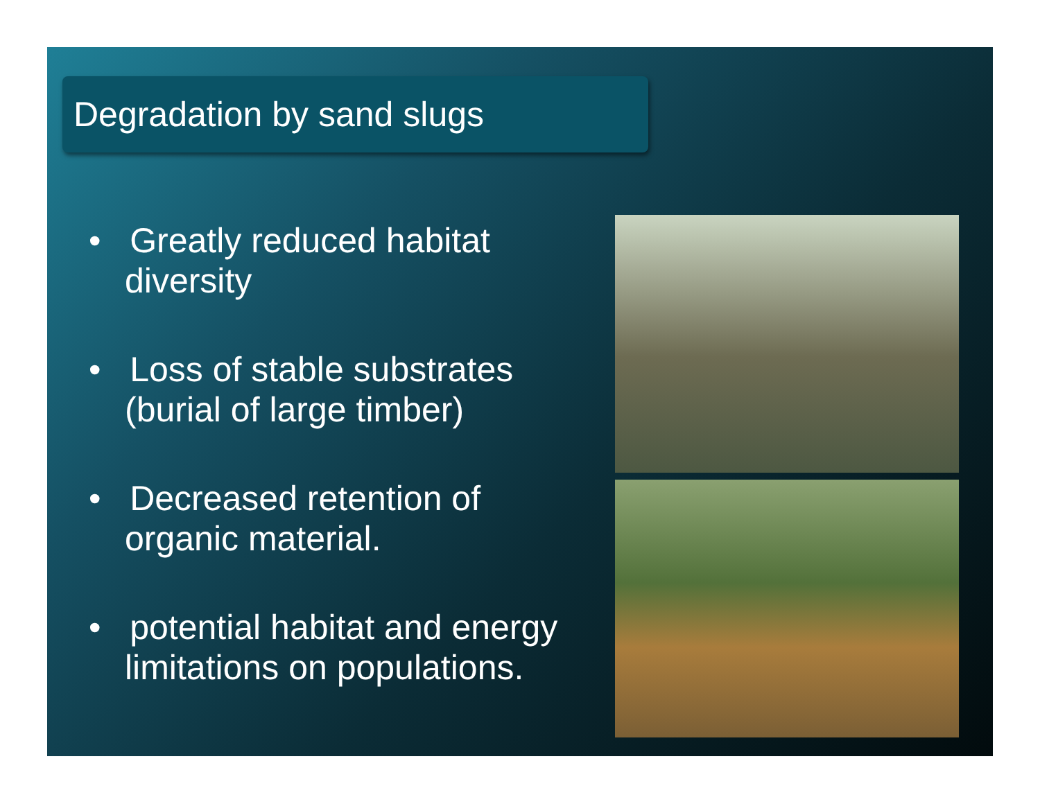Degradation by sand slugs
• Greatly reduced habitat diversity
• Loss of stable substrates (burial of large timber)
• Decreased retention of organic material.
• potential habitat and energy limitations on populations.